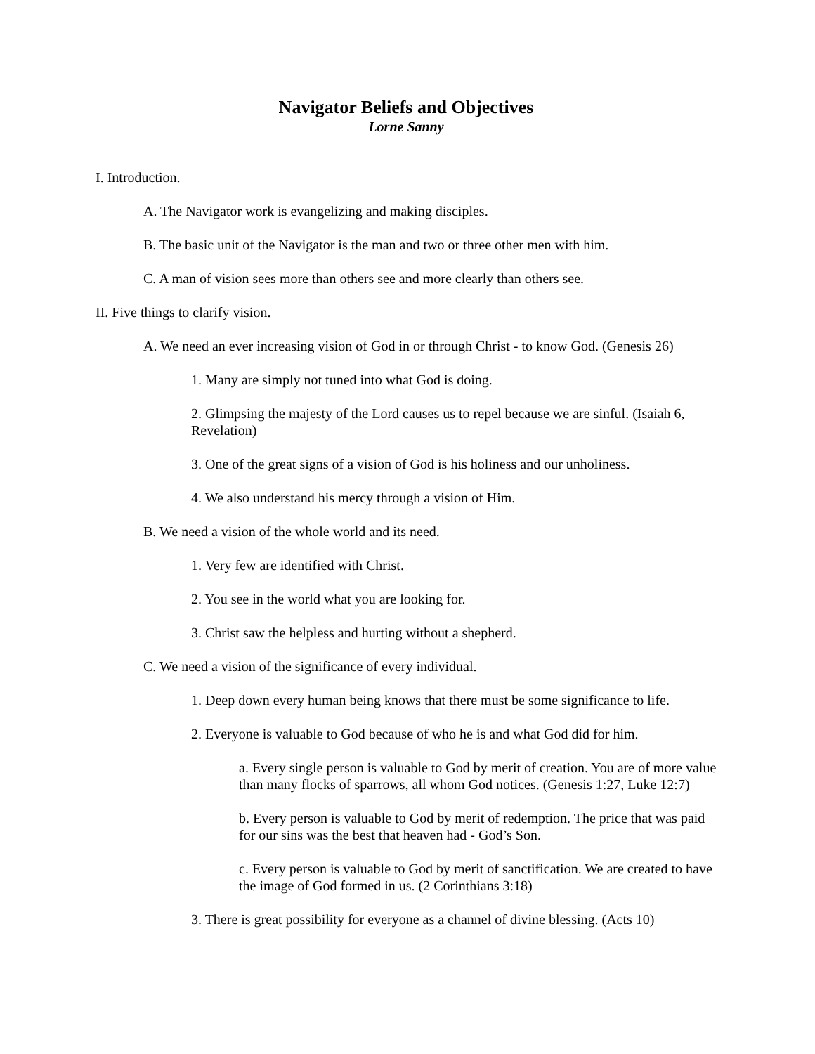Navigator Beliefs and Objectives
Lorne Sanny
I. Introduction.
A. The Navigator work is evangelizing and making disciples.
B. The basic unit of the Navigator is the man and two or three other men with him.
C. A man of vision sees more than others see and more clearly than others see.
II. Five things to clarify vision.
A. We need an ever increasing vision of God in or through Christ - to know God. (Genesis 26)
1. Many are simply not tuned into what God is doing.
2. Glimpsing the majesty of the Lord causes us to repel because we are sinful. (Isaiah 6, Revelation)
3. One of the great signs of a vision of God is his holiness and our unholiness.
4. We also understand his mercy through a vision of Him.
B. We need a vision of the whole world and its need.
1. Very few are identified with Christ.
2. You see in the world what you are looking for.
3. Christ saw the helpless and hurting without a shepherd.
C. We need a vision of the significance of every individual.
1. Deep down every human being knows that there must be some significance to life.
2. Everyone is valuable to God because of who he is and what God did for him.
a. Every single person is valuable to God by merit of creation. You are of more value than many flocks of sparrows, all whom God notices. (Genesis 1:27, Luke 12:7)
b. Every person is valuable to God by merit of redemption. The price that was paid for our sins was the best that heaven had - God’s Son.
c. Every person is valuable to God by merit of sanctification. We are created to have the image of God formed in us. (2 Corinthians 3:18)
3. There is great possibility for everyone as a channel of divine blessing. (Acts 10)